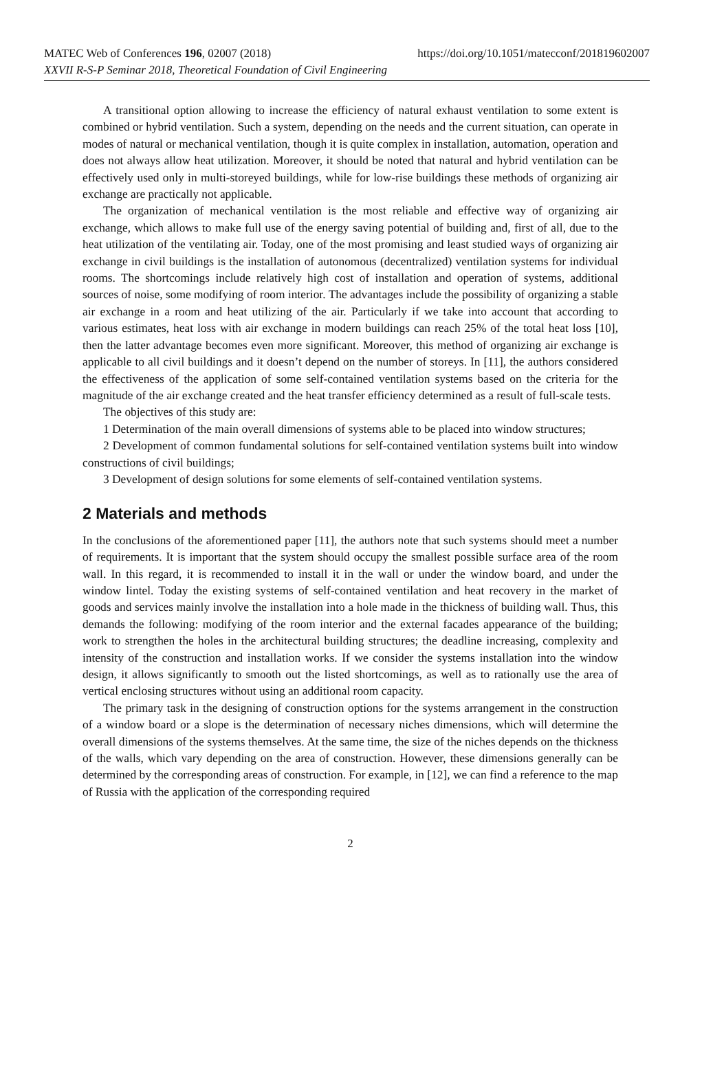https://doi.org/10.1051/matecconf/201819602007 MATEC Web of Conferences 196, 02007 (2018)
XXVII R-S-P Seminar 2018, Theoretical Foundation of Civil Engineering
A transitional option allowing to increase the efficiency of natural exhaust ventilation to some extent is combined or hybrid ventilation. Such a system, depending on the needs and the current situation, can operate in modes of natural or mechanical ventilation, though it is quite complex in installation, automation, operation and does not always allow heat utilization. Moreover, it should be noted that natural and hybrid ventilation can be effectively used only in multi-storeyed buildings, while for low-rise buildings these methods of organizing air exchange are practically not applicable.
The organization of mechanical ventilation is the most reliable and effective way of organizing air exchange, which allows to make full use of the energy saving potential of building and, first of all, due to the heat utilization of the ventilating air. Today, one of the most promising and least studied ways of organizing air exchange in civil buildings is the installation of autonomous (decentralized) ventilation systems for individual rooms. The shortcomings include relatively high cost of installation and operation of systems, additional sources of noise, some modifying of room interior. The advantages include the possibility of organizing a stable air exchange in a room and heat utilizing of the air. Particularly if we take into account that according to various estimates, heat loss with air exchange in modern buildings can reach 25% of the total heat loss [10], then the latter advantage becomes even more significant. Moreover, this method of organizing air exchange is applicable to all civil buildings and it doesn’t depend on the number of storeys. In [11], the authors considered the effectiveness of the application of some self-contained ventilation systems based on the criteria for the magnitude of the air exchange created and the heat transfer efficiency determined as a result of full-scale tests.
The objectives of this study are:
1 Determination of the main overall dimensions of systems able to be placed into window structures;
2 Development of common fundamental solutions for self-contained ventilation systems built into window constructions of civil buildings;
3 Development of design solutions for some elements of self-contained ventilation systems.
2 Materials and methods
In the conclusions of the aforementioned paper [11], the authors note that such systems should meet a number of requirements. It is important that the system should occupy the smallest possible surface area of the room wall. In this regard, it is recommended to install it in the wall or under the window board, and under the window lintel. Today the existing systems of self-contained ventilation and heat recovery in the market of goods and services mainly involve the installation into a hole made in the thickness of building wall. Thus, this demands the following: modifying of the room interior and the external facades appearance of the building; work to strengthen the holes in the architectural building structures; the deadline increasing, complexity and intensity of the construction and installation works. If we consider the systems installation into the window design, it allows significantly to smooth out the listed shortcomings, as well as to rationally use the area of vertical enclosing structures without using an additional room capacity.
The primary task in the designing of construction options for the systems arrangement in the construction of a window board or a slope is the determination of necessary niches dimensions, which will determine the overall dimensions of the systems themselves. At the same time, the size of the niches depends on the thickness of the walls, which vary depending on the area of construction. However, these dimensions generally can be determined by the corresponding areas of construction. For example, in [12], we can find a reference to the map of Russia with the application of the corresponding required
2